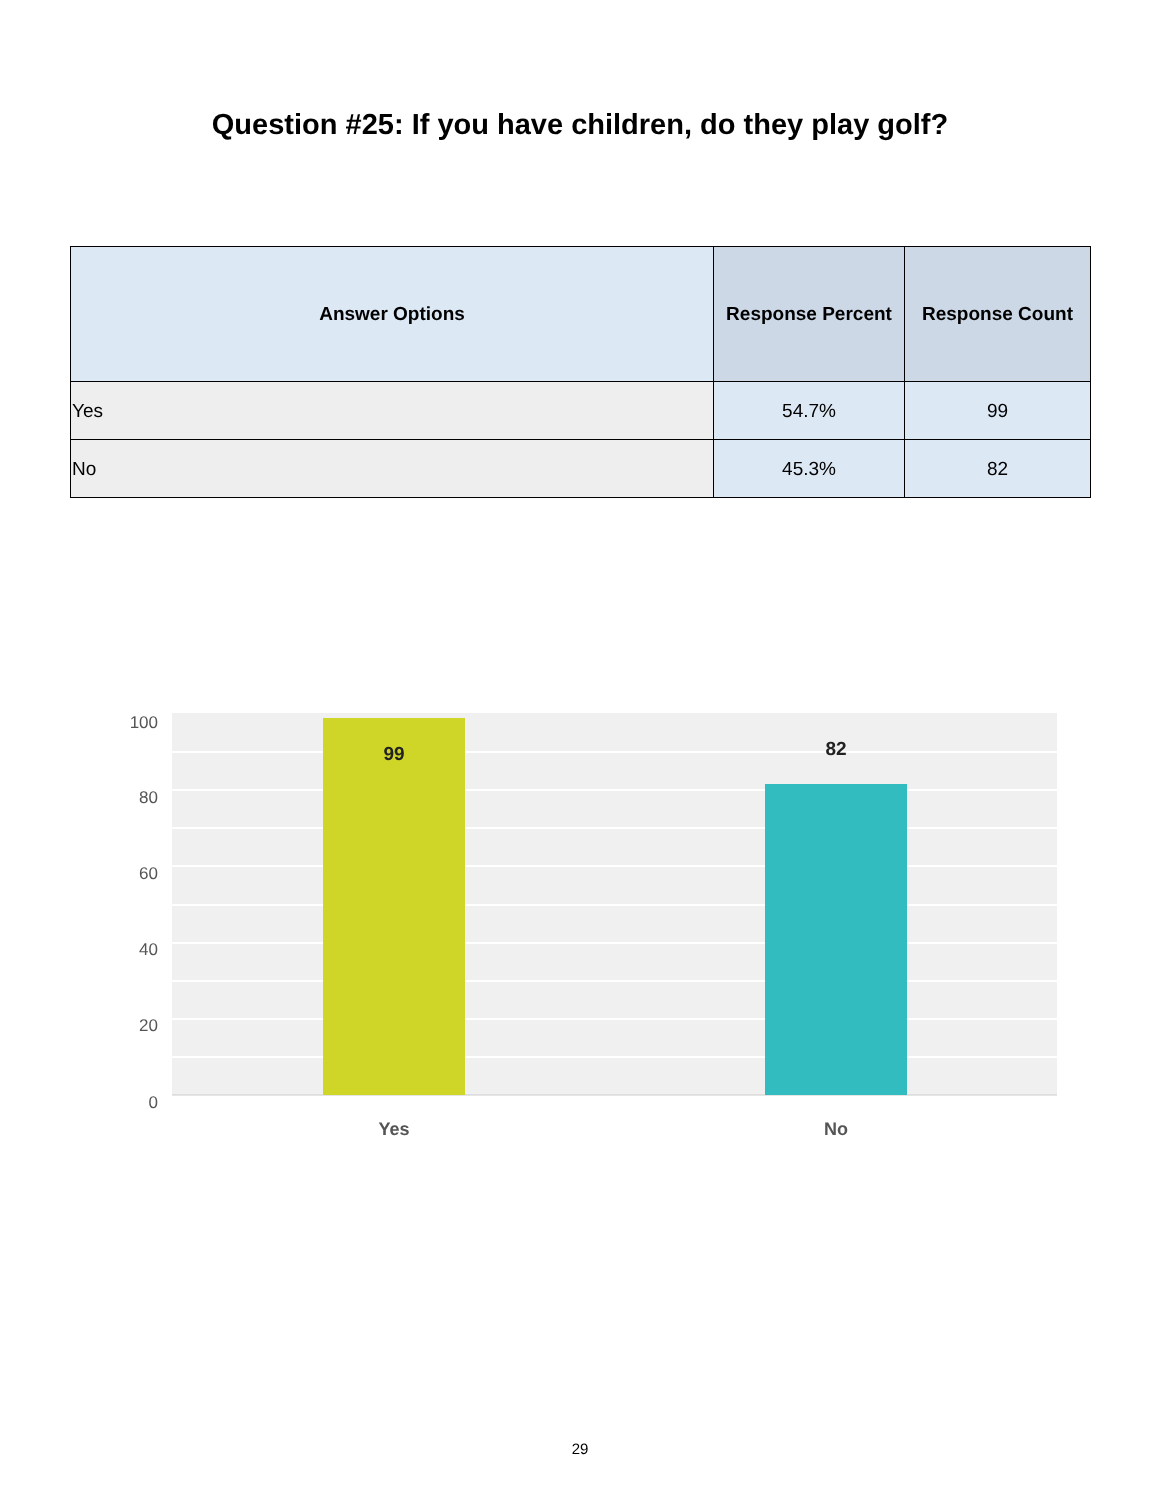Question #25: If you have children, do they play golf?
| Answer Options | Response Percent | Response Count |
| --- | --- | --- |
| Yes | 54.7% | 99 |
| No | 45.3% | 82 |
100
80
60
40
20
0
99
82
Yes
No
29